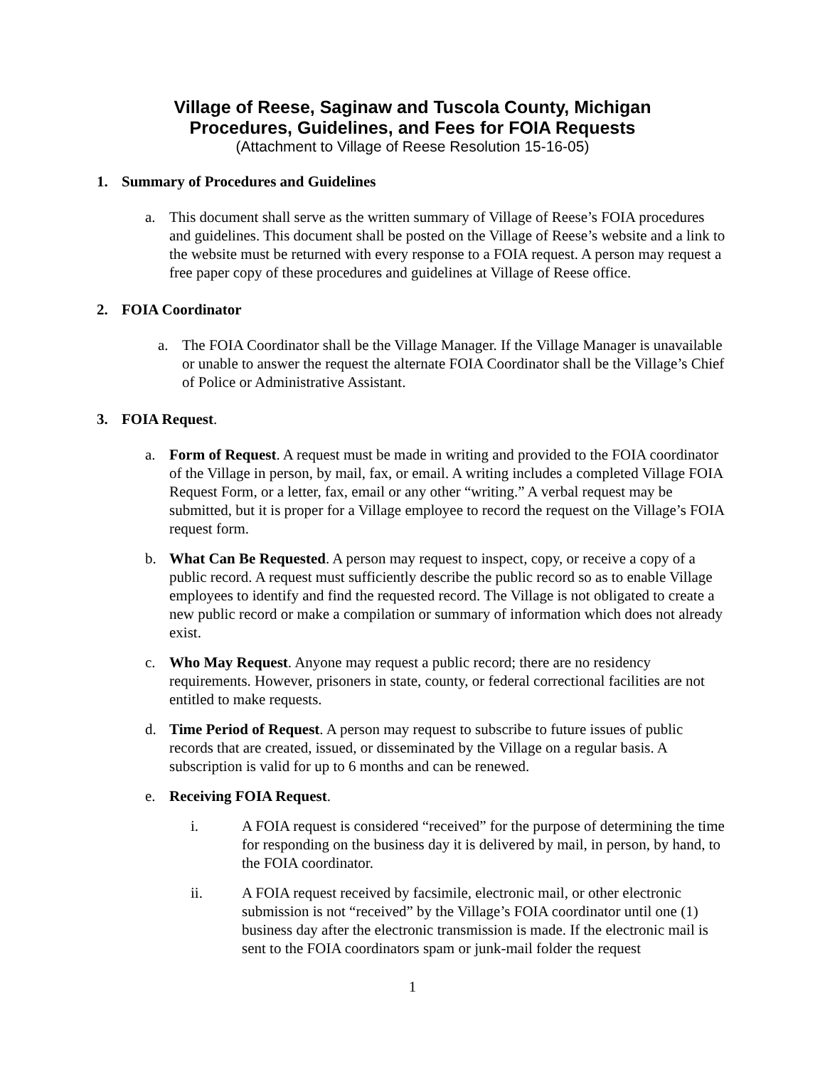Village of Reese, Saginaw and Tuscola County, Michigan
Procedures, Guidelines, and Fees for FOIA Requests
(Attachment to Village of Reese Resolution 15-16-05)
1. Summary of Procedures and Guidelines
a. This document shall serve as the written summary of Village of Reese’s FOIA procedures and guidelines. This document shall be posted on the Village of Reese’s website and a link to the website must be returned with every response to a FOIA request. A person may request a free paper copy of these procedures and guidelines at Village of Reese office.
2. FOIA Coordinator
a. The FOIA Coordinator shall be the Village Manager. If the Village Manager is unavailable or unable to answer the request the alternate FOIA Coordinator shall be the Village’s Chief of Police or Administrative Assistant.
3. FOIA Request.
a. Form of Request. A request must be made in writing and provided to the FOIA coordinator of the Village in person, by mail, fax, or email. A writing includes a completed Village FOIA Request Form, or a letter, fax, email or any other “writing.” A verbal request may be submitted, but it is proper for a Village employee to record the request on the Village’s FOIA request form.
b. What Can Be Requested. A person may request to inspect, copy, or receive a copy of a public record. A request must sufficiently describe the public record so as to enable Village employees to identify and find the requested record. The Village is not obligated to create a new public record or make a compilation or summary of information which does not already exist.
c. Who May Request. Anyone may request a public record; there are no residency requirements. However, prisoners in state, county, or federal correctional facilities are not entitled to make requests.
d. Time Period of Request. A person may request to subscribe to future issues of public records that are created, issued, or disseminated by the Village on a regular basis. A subscription is valid for up to 6 months and can be renewed.
e. Receiving FOIA Request.
i. A FOIA request is considered “received” for the purpose of determining the time for responding on the business day it is delivered by mail, in person, by hand, to the FOIA coordinator.
ii. A FOIA request received by facsimile, electronic mail, or other electronic submission is not “received” by the Village’s FOIA coordinator until one (1) business day after the electronic transmission is made. If the electronic mail is sent to the FOIA coordinators spam or junk-mail folder the request
1